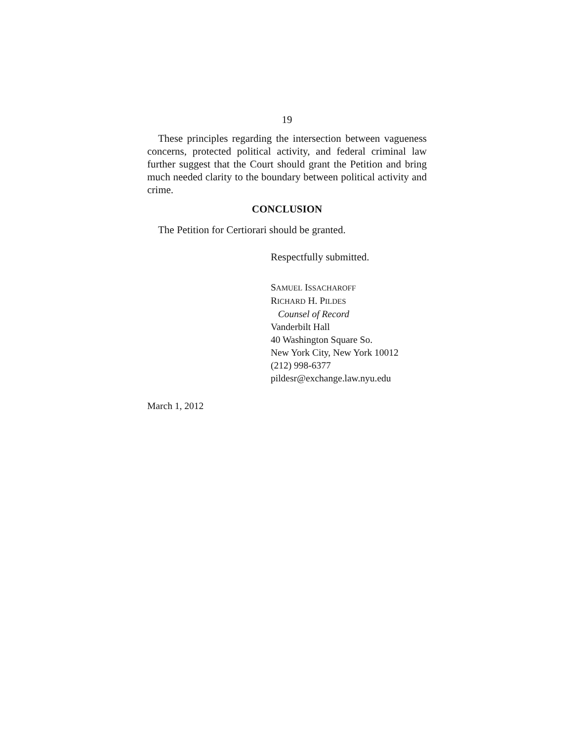19
These principles regarding the intersection between vagueness concerns, protected political activity, and federal criminal law further suggest that the Court should grant the Petition and bring much needed clarity to the boundary between political activity and crime.
CONCLUSION
The Petition for Certiorari should be granted.
Respectfully submitted.
SAMUEL ISSACHAROFF
RICHARD H. PILDES
Counsel of Record
Vanderbilt Hall
40 Washington Square So.
New York City, New York 10012
(212) 998-6377
pildesr@exchange.law.nyu.edu
March 1, 2012